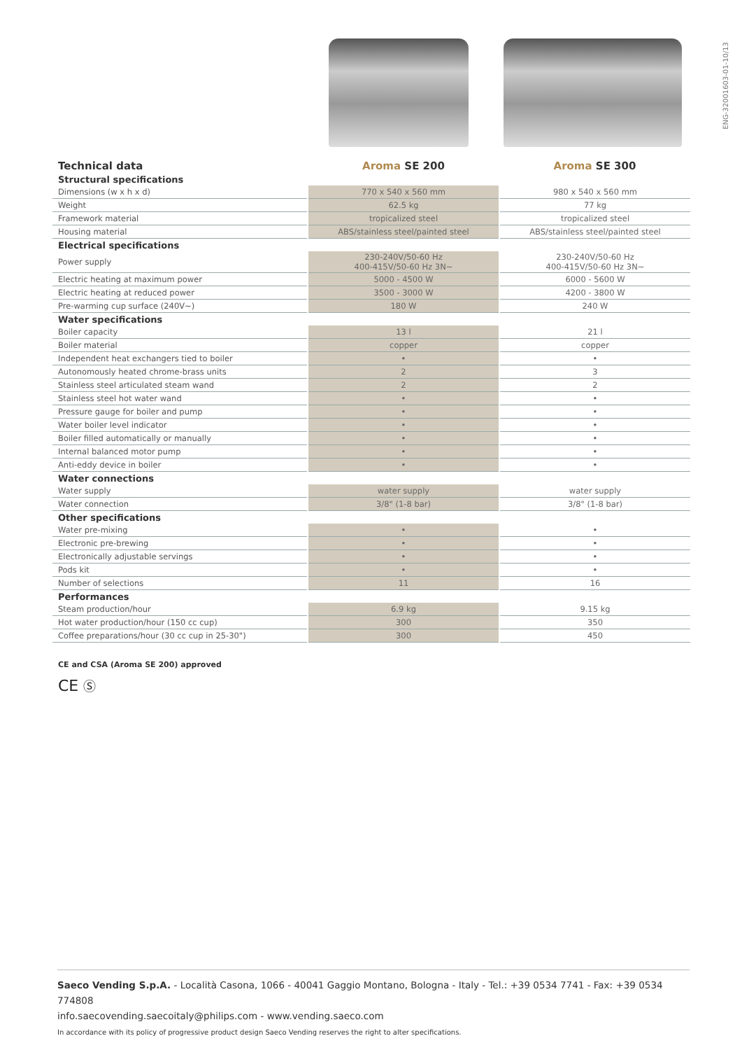ENG-32001603-01-10/13
| Technical data | Aroma SE 200 | Aroma SE 300 |
| Structural specifications | | |
| Dimensions (w x h x d) | 770 x 540 x 560 mm | 980 x 540 x 560 mm |
| Weight | 62.5 kg | 77 kg |
| Framework material | tropicalized steel | tropicalized steel |
| Housing material | ABS/stainless steel/painted steel | ABS/stainless steel/painted steel |
| Electrical specifications | | |
| Power supply | 230-240V/50-60 Hz 400-415V/50-60 Hz 3N~ | 230-240V/50-60 Hz 400-415V/50-60 Hz 3N~ |
| Electric heating at maximum power | 5000 - 4500 W | 6000 - 5600 W |
| Electric heating at reduced power | 3500 - 3000 W | 4200 - 3800 W |
| Pre-warming cup surface (240V~) | 180 W | 240 W |
| Water specifications | | |
| Boiler capacity | 13 l | 21 l |
| Boiler material | copper | copper |
| Independent heat exchangers tied to boiler | • | • |
| Autonomously heated chrome-brass units | 2 | 3 |
| Stainless steel articulated steam wand | 2 | 2 |
| Stainless steel hot water wand | • | • |
| Pressure gauge for boiler and pump | • | • |
| Water boiler level indicator | • | • |
| Boiler filled automatically or manually | • | • |
| Internal balanced motor pump | • | • |
| Anti-eddy device in boiler | • | • |
| Water connections | | |
| Water supply | water supply | water supply |
| Water connection | 3/8" (1-8 bar) | 3/8" (1-8 bar) |
| Other specifications | | |
| Water pre-mixing | • | • |
| Electronic pre-brewing | • | • |
| Electronically adjustable servings | • | • |
| Pods kit | • | • |
| Number of selections | 11 | 16 |
| Performances | | |
| Steam production/hour | 6.9 kg | 9.15 kg |
| Hot water production/hour (150 cc cup) | 300 | 350 |
| Coffee preparations/hour (30 cc cup in 25-30") | 300 | 450 |
CE and CSA (Aroma SE 200) approved
CE Ⓢ
Saeco Vending S.p.A. - Località Casona, 1066 - 40041 Gaggio Montano, Bologna - Italy - Tel.: +39 0534 7741 - Fax: +39 0534 774808
info.saecovending.saecoitaly@philips.com - www.vending.saeco.com
In accordance with its policy of progressive product design Saeco Vending reserves the right to alter specifications.